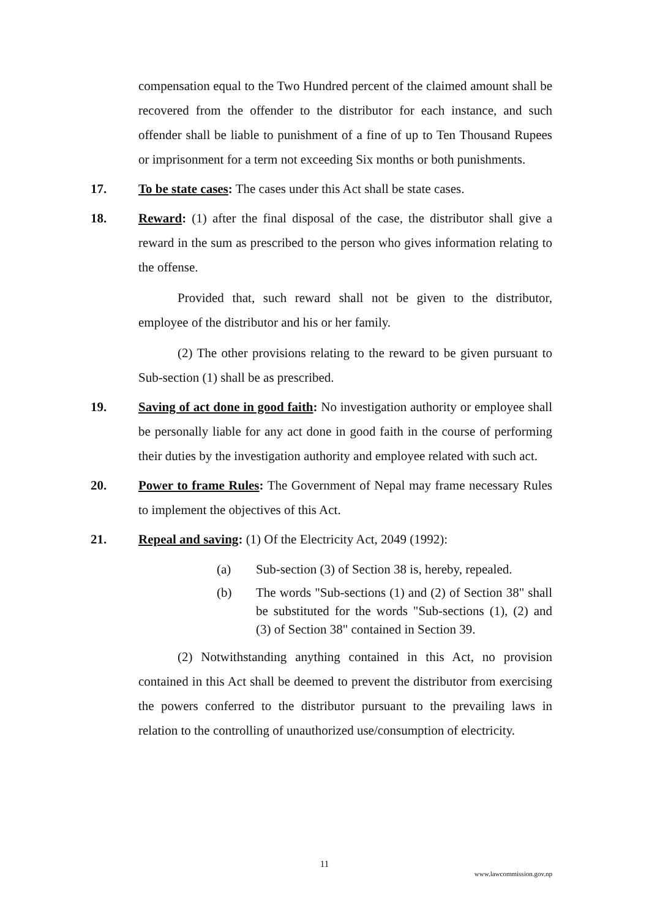compensation equal to the Two Hundred percent of the claimed amount shall be recovered from the offender to the distributor for each instance, and such offender shall be liable to punishment of a fine of up to Ten Thousand Rupees or imprisonment for a term not exceeding Six months or both punishments.
17. To be state cases: The cases under this Act shall be state cases.
18. Reward: (1) after the final disposal of the case, the distributor shall give a reward in the sum as prescribed to the person who gives information relating to the offense.
Provided that, such reward shall not be given to the distributor, employee of the distributor and his or her family.
(2) The other provisions relating to the reward to be given pursuant to Sub-section (1) shall be as prescribed.
19. Saving of act done in good faith: No investigation authority or employee shall be personally liable for any act done in good faith in the course of performing their duties by the investigation authority and employee related with such act.
20. Power to frame Rules: The Government of Nepal may frame necessary Rules to implement the objectives of this Act.
21. Repeal and saving: (1) Of the Electricity Act, 2049 (1992):
(a) Sub-section (3) of Section 38 is, hereby, repealed.
(b) The words "Sub-sections (1) and (2) of Section 38" shall be substituted for the words "Sub-sections (1), (2) and (3) of Section 38" contained in Section 39.
(2) Notwithstanding anything contained in this Act, no provision contained in this Act shall be deemed to prevent the distributor from exercising the powers conferred to the distributor pursuant to the prevailing laws in relation to the controlling of unauthorized use/consumption of electricity.
11
www.lawcommission.gov.np